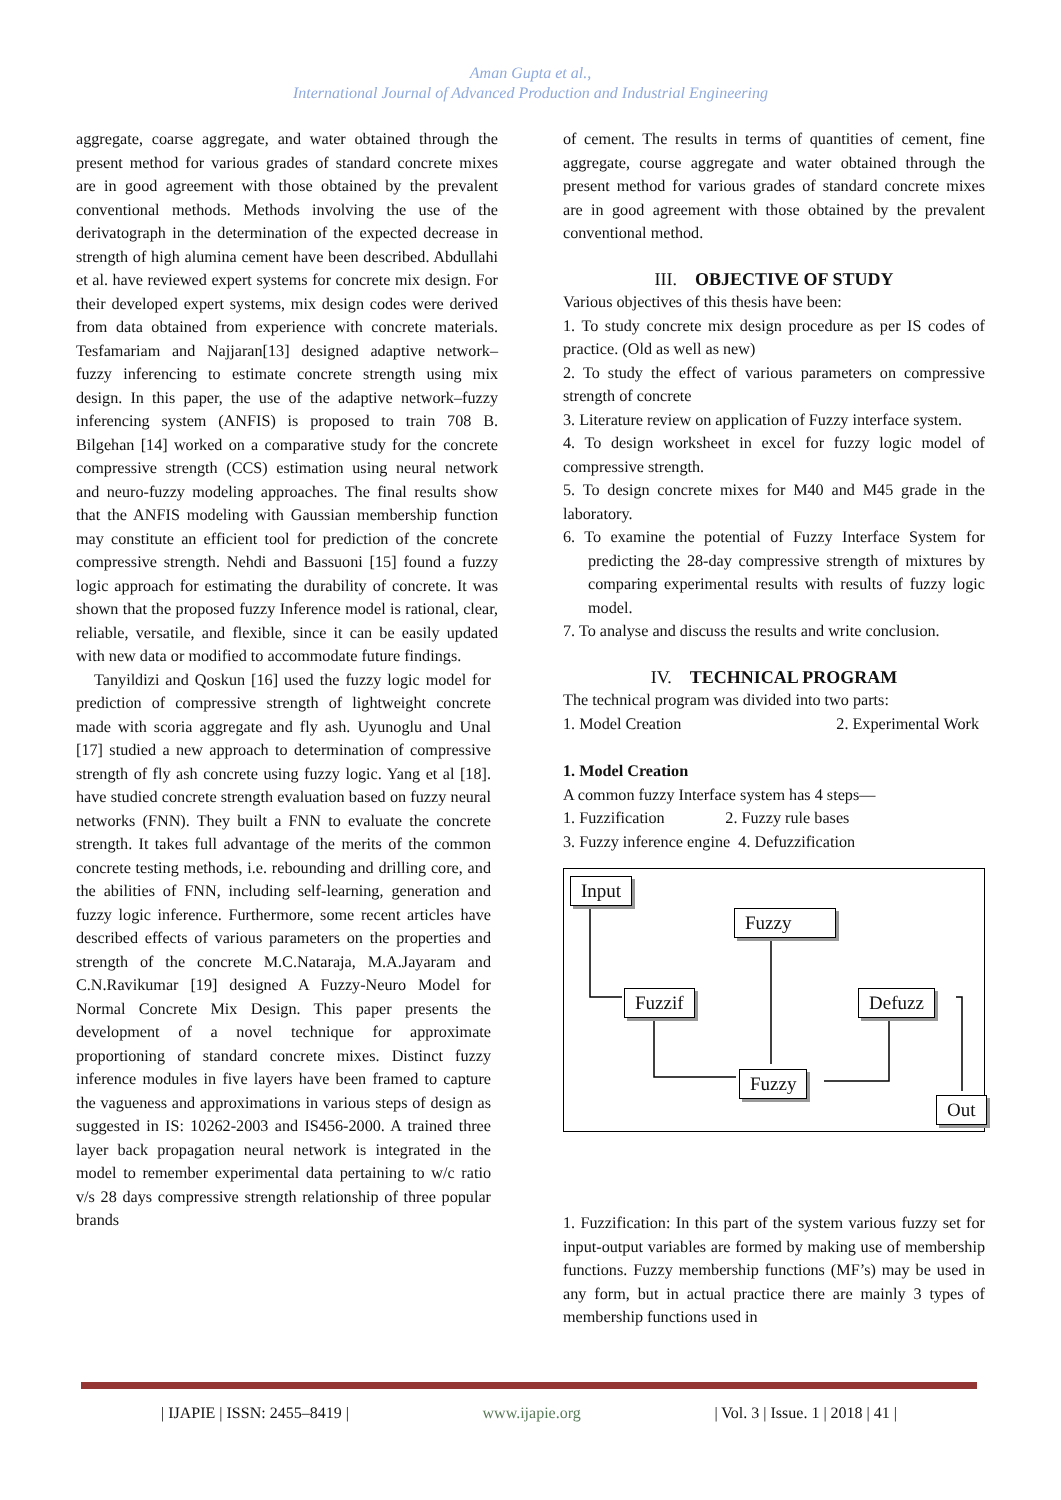Aman Gupta et al.,
International Journal of Advanced Production and Industrial Engineering
aggregate, coarse aggregate, and water obtained through the present method for various grades of standard concrete mixes are in good agreement with those obtained by the prevalent conventional methods. Methods involving the use of the derivatograph in the determination of the expected decrease in strength of high alumina cement have been described. Abdullahi et al. have reviewed expert systems for concrete mix design. For their developed expert systems, mix design codes were derived from data obtained from experience with concrete materials. Tesfamariam and Najjaran[13] designed adaptive network– fuzzy inferencing to estimate concrete strength using mix design. In this paper, the use of the adaptive network–fuzzy inferencing system (ANFIS) is proposed to train 708 B. Bilgehan [14] worked on a comparative study for the concrete compressive strength (CCS) estimation using neural network and neuro-fuzzy modeling approaches. The final results show that the ANFIS modeling with Gaussian membership function may constitute an efficient tool for prediction of the concrete compressive strength. Nehdi and Bassuoni [15] found a fuzzy logic approach for estimating the durability of concrete. It was shown that the proposed fuzzy Inference model is rational, clear, reliable, versatile, and flexible, since it can be easily updated with new data or modified to accommodate future findings.
Tanyildizi and Qoskun [16] used the fuzzy logic model for prediction of compressive strength of lightweight concrete made with scoria aggregate and fly ash. Uyunoglu and Unal [17] studied a new approach to determination of compressive strength of fly ash concrete using fuzzy logic. Yang et al [18]. have studied concrete strength evaluation based on fuzzy neural networks (FNN). They built a FNN to evaluate the concrete strength. It takes full advantage of the merits of the common concrete testing methods, i.e. rebounding and drilling core, and the abilities of FNN, including self-learning, generation and fuzzy logic inference. Furthermore, some recent articles have described effects of various parameters on the properties and strength of the concrete M.C.Nataraja, M.A.Jayaram and C.N.Ravikumar [19] designed A Fuzzy-Neuro Model for Normal Concrete Mix Design. This paper presents the development of a novel technique for approximate proportioning of standard concrete mixes. Distinct fuzzy inference modules in five layers have been framed to capture the vagueness and approximations in various steps of design as suggested in IS: 10262-2003 and IS456-2000. A trained three layer back propagation neural network is integrated in the model to remember experimental data pertaining to w/c ratio v/s 28 days compressive strength relationship of three popular brands
of cement. The results in terms of quantities of cement, fine aggregate, course aggregate and water obtained through the present method for various grades of standard concrete mixes are in good agreement with those obtained by the prevalent conventional method.
III. OBJECTIVE OF STUDY
Various objectives of this thesis have been:
1. To study concrete mix design procedure as per IS codes of practice. (Old as well as new)
2. To study the effect of various parameters on compressive strength of concrete
3. Literature review on application of Fuzzy interface system.
4. To design worksheet in excel for fuzzy logic model of compressive strength.
5. To design concrete mixes for M40 and M45 grade in the laboratory.
6. To examine the potential of Fuzzy Interface System for predicting the 28-day compressive strength of mixtures by comparing experimental results with results of fuzzy logic model.
7. To analyse and discuss the results and write conclusion.
IV. TECHNICAL PROGRAM
The technical program was divided into two parts:
1. Model Creation 2. Experimental Work
1. Model Creation
A common fuzzy Interface system has 4 steps—
1. Fuzzification 2. Fuzzy rule bases
3. Fuzzy inference engine 4. Defuzzification
Input
Fuzzy
Fuzzif Defuzz
Fuzzy
Out
1. Fuzzification: In this part of the system various fuzzy set for input-output variables are formed by making use of membership functions. Fuzzy membership functions (MF’s) may be used in any form, but in actual practice there are mainly 3 types of membership functions used in
| IJAPIE | ISSN: 2455–8419 | www.ijapie.org | Vol. 3 | Issue. 1 | 2018 | 41 |